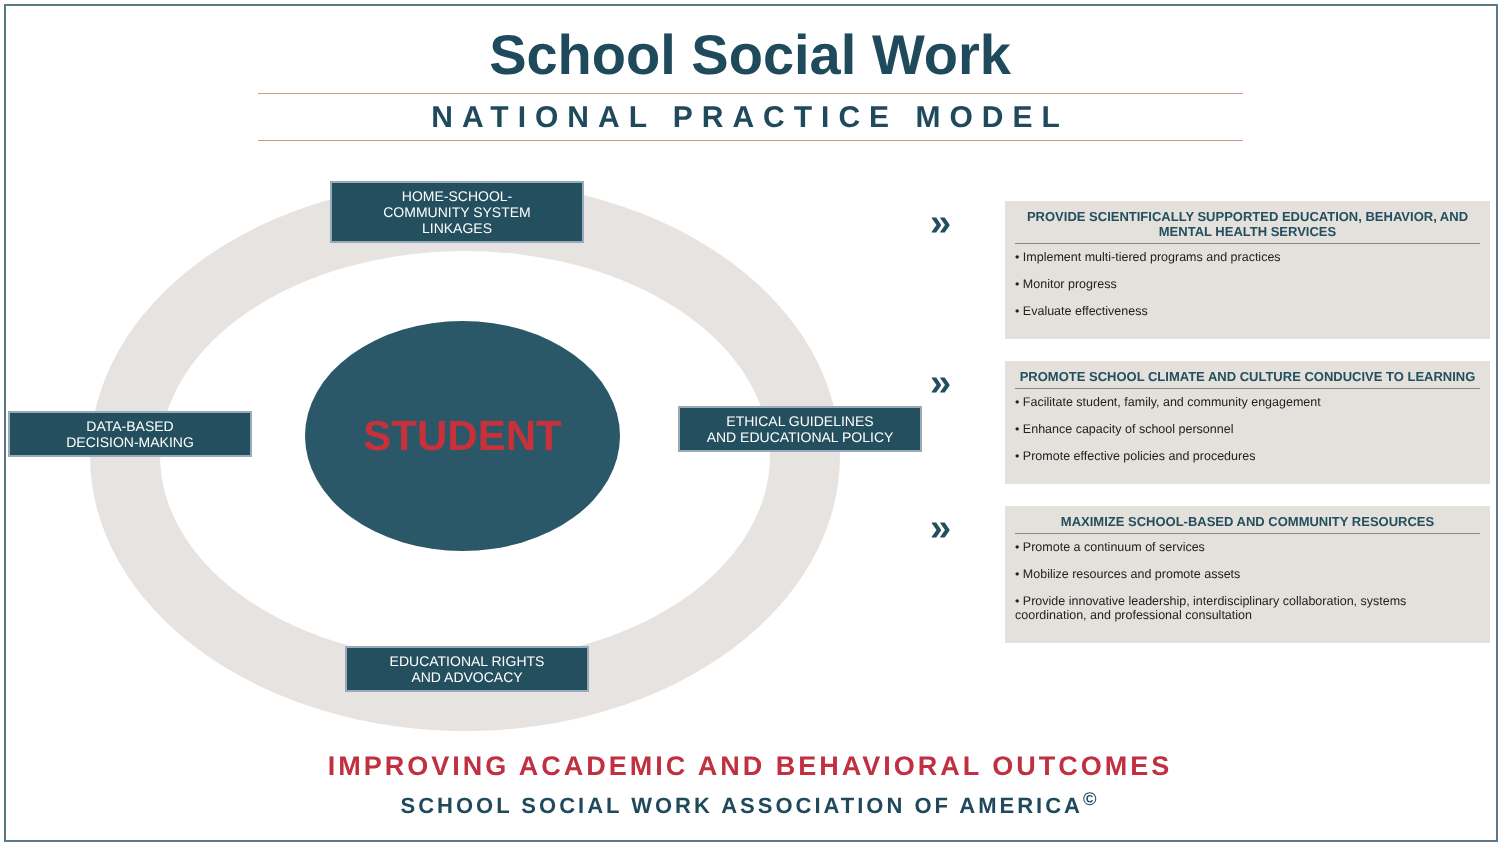School Social Work
NATIONAL PRACTICE MODEL
HOME-SCHOOL-
COMMUNITY SYSTEM
LINKAGES
DATA-BASED
DECISION-MAKING
STUDENT
ETHICAL GUIDELINES
AND EDUCATIONAL POLICY
EDUCATIONAL RIGHTS
AND ADVOCACY
»
PROVIDE SCIENTIFICALLY SUPPORTED EDUCATION, BEHAVIOR, AND MENTAL HEALTH SERVICES
• Implement multi-tiered programs and practices
• Monitor progress
• Evaluate effectiveness
»
PROMOTE SCHOOL CLIMATE AND CULTURE CONDUCIVE TO LEARNING
• Facilitate student, family, and community engagement
• Enhance capacity of school personnel
• Promote effective policies and procedures
»
MAXIMIZE SCHOOL-BASED AND COMMUNITY RESOURCES
• Promote a continuum of services
• Mobilize resources and promote assets
• Provide innovative leadership, interdisciplinary collaboration, systems coordination, and professional consultation
IMPROVING ACADEMIC AND BEHAVIORAL OUTCOMES
SCHOOL SOCIAL WORK ASSOCIATION OF AMERICA<sup>©</sup>